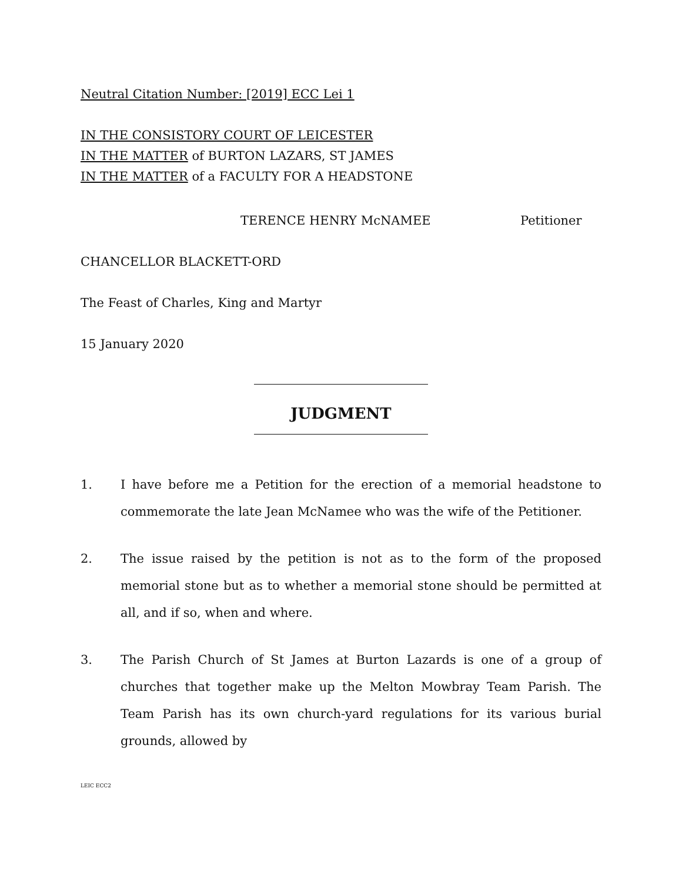Neutral Citation Number: [2019] ECC Lei 1
IN THE CONSISTORY COURT OF LEICESTER
IN THE MATTER of BURTON LAZARS, ST JAMES
IN THE MATTER of a FACULTY FOR A HEADSTONE
TERENCE HENRY McNAMEE Petitioner
CHANCELLOR BLACKETT-ORD
The Feast of Charles, King and Martyr
15 January 2020
JUDGMENT
1. I have before me a Petition for the erection of a memorial headstone to commemorate the late Jean McNamee who was the wife of the Petitioner.
2. The issue raised by the petition is not as to the form of the proposed memorial stone but as to whether a memorial stone should be permitted at all, and if so, when and where.
3. The Parish Church of St James at Burton Lazards is one of a group of churches that together make up the Melton Mowbray Team Parish. The Team Parish has its own church-yard regulations for its various burial grounds, allowed by
LEIC ECC2